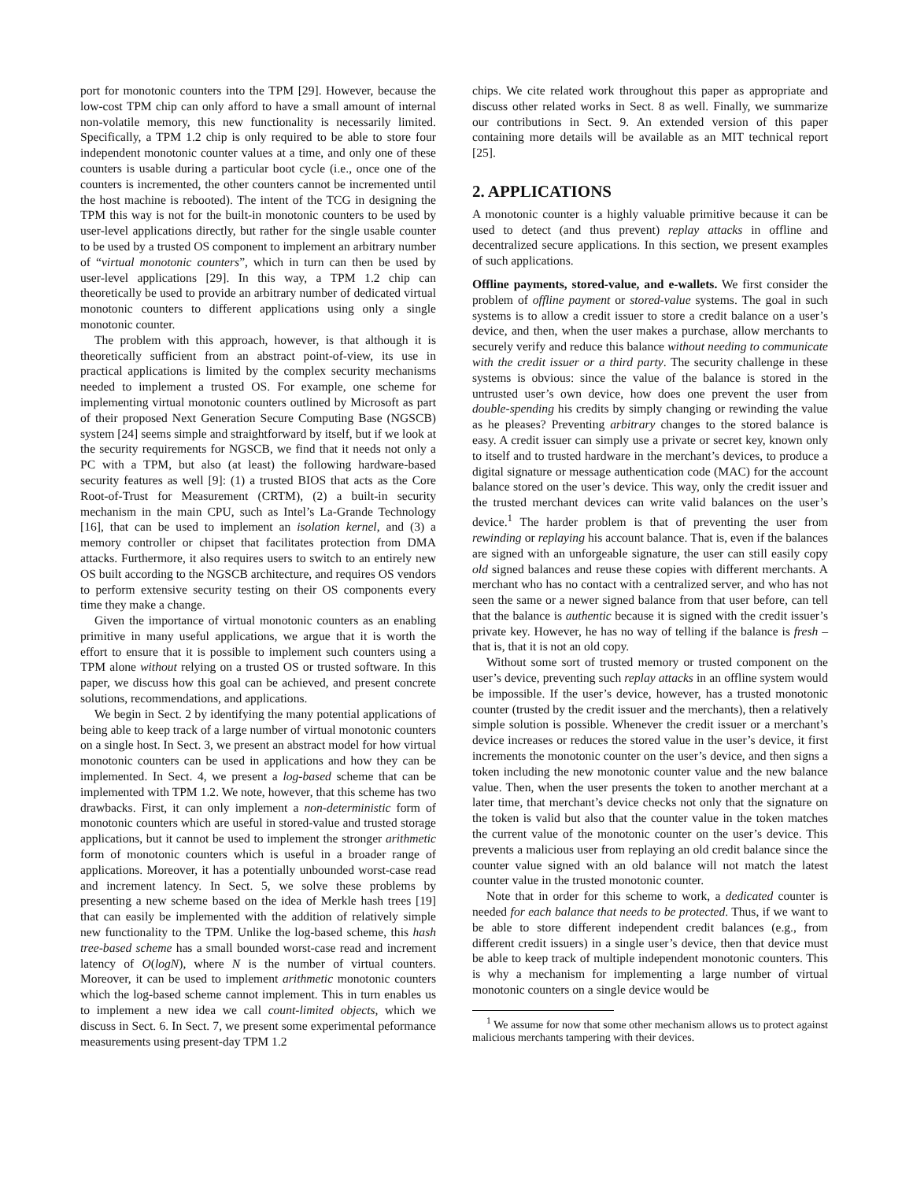port for monotonic counters into the TPM [29]. However, because the low-cost TPM chip can only afford to have a small amount of internal non-volatile memory, this new functionality is necessarily limited. Specifically, a TPM 1.2 chip is only required to be able to store four independent monotonic counter values at a time, and only one of these counters is usable during a particular boot cycle (i.e., once one of the counters is incremented, the other counters cannot be incremented until the host machine is rebooted). The intent of the TCG in designing the TPM this way is not for the built-in monotonic counters to be used by user-level applications directly, but rather for the single usable counter to be used by a trusted OS component to implement an arbitrary number of “virtual monotonic counters”, which in turn can then be used by user-level applications [29]. In this way, a TPM 1.2 chip can theoretically be used to provide an arbitrary number of dedicated virtual monotonic counters to different applications using only a single monotonic counter.
The problem with this approach, however, is that although it is theoretically sufficient from an abstract point-of-view, its use in practical applications is limited by the complex security mechanisms needed to implement a trusted OS. For example, one scheme for implementing virtual monotonic counters outlined by Microsoft as part of their proposed Next Generation Secure Computing Base (NGSCB) system [24] seems simple and straightforward by itself, but if we look at the security requirements for NGSCB, we find that it needs not only a PC with a TPM, but also (at least) the following hardware-based security features as well [9]: (1) a trusted BIOS that acts as the Core Root-of-Trust for Measurement (CRTM), (2) a built-in security mechanism in the main CPU, such as Intel’s La-Grande Technology [16], that can be used to implement an isolation kernel, and (3) a memory controller or chipset that facilitates protection from DMA attacks. Furthermore, it also requires users to switch to an entirely new OS built according to the NGSCB architecture, and requires OS vendors to perform extensive security testing on their OS components every time they make a change.
Given the importance of virtual monotonic counters as an enabling primitive in many useful applications, we argue that it is worth the effort to ensure that it is possible to implement such counters using a TPM alone without relying on a trusted OS or trusted software. In this paper, we discuss how this goal can be achieved, and present concrete solutions, recommendations, and applications.
We begin in Sect. 2 by identifying the many potential applications of being able to keep track of a large number of virtual monotonic counters on a single host. In Sect. 3, we present an abstract model for how virtual monotonic counters can be used in applications and how they can be implemented. In Sect. 4, we present a log-based scheme that can be implemented with TPM 1.2. We note, however, that this scheme has two drawbacks. First, it can only implement a non-deterministic form of monotonic counters which are useful in stored-value and trusted storage applications, but it cannot be used to implement the stronger arithmetic form of monotonic counters which is useful in a broader range of applications. Moreover, it has a potentially unbounded worst-case read and increment latency. In Sect. 5, we solve these problems by presenting a new scheme based on the idea of Merkle hash trees [19] that can easily be implemented with the addition of relatively simple new functionality to the TPM. Unlike the log-based scheme, this hash tree-based scheme has a small bounded worst-case read and increment latency of O(logN), where N is the number of virtual counters. Moreover, it can be used to implement arithmetic monotonic counters which the log-based scheme cannot implement. This in turn enables us to implement a new idea we call count-limited objects, which we discuss in Sect. 6. In Sect. 7, we present some experimental peformance measurements using present-day TPM 1.2
chips. We cite related work throughout this paper as appropriate and discuss other related works in Sect. 8 as well. Finally, we summarize our contributions in Sect. 9. An extended version of this paper containing more details will be available as an MIT technical report [25].
2. APPLICATIONS
A monotonic counter is a highly valuable primitive because it can be used to detect (and thus prevent) replay attacks in offline and decentralized secure applications. In this section, we present examples of such applications.
Offline payments, stored-value, and e-wallets. We first consider the problem of offline payment or stored-value systems. The goal in such systems is to allow a credit issuer to store a credit balance on a user’s device, and then, when the user makes a purchase, allow merchants to securely verify and reduce this balance without needing to communicate with the credit issuer or a third party. The security challenge in these systems is obvious: since the value of the balance is stored in the untrusted user’s own device, how does one prevent the user from double-spending his credits by simply changing or rewinding the value as he pleases? Preventing arbitrary changes to the stored balance is easy. A credit issuer can simply use a private or secret key, known only to itself and to trusted hardware in the merchant’s devices, to produce a digital signature or message authentication code (MAC) for the account balance stored on the user’s device. This way, only the credit issuer and the trusted merchant devices can write valid balances on the user’s device.<sup>1</sup> The harder problem is that of preventing the user from rewinding or replaying his account balance. That is, even if the balances are signed with an unforgeable signature, the user can still easily copy old signed balances and reuse these copies with different merchants. A merchant who has no contact with a centralized server, and who has not seen the same or a newer signed balance from that user before, can tell that the balance is authentic because it is signed with the credit issuer’s private key. However, he has no way of telling if the balance is fresh – that is, that it is not an old copy.
Without some sort of trusted memory or trusted component on the user’s device, preventing such replay attacks in an offline system would be impossible. If the user’s device, however, has a trusted monotonic counter (trusted by the credit issuer and the merchants), then a relatively simple solution is possible. Whenever the credit issuer or a merchant’s device increases or reduces the stored value in the user’s device, it first increments the monotonic counter on the user’s device, and then signs a token including the new monotonic counter value and the new balance value. Then, when the user presents the token to another merchant at a later time, that merchant’s device checks not only that the signature on the token is valid but also that the counter value in the token matches the current value of the monotonic counter on the user’s device. This prevents a malicious user from replaying an old credit balance since the counter value signed with an old balance will not match the latest counter value in the trusted monotonic counter.
Note that in order for this scheme to work, a dedicated counter is needed for each balance that needs to be protected. Thus, if we want to be able to store different independent credit balances (e.g., from different credit issuers) in a single user’s device, then that device must be able to keep track of multiple independent monotonic counters. This is why a mechanism for implementing a large number of virtual monotonic counters on a single device would be
<sup>1</sup> We assume for now that some other mechanism allows us to protect against malicious merchants tampering with their devices.